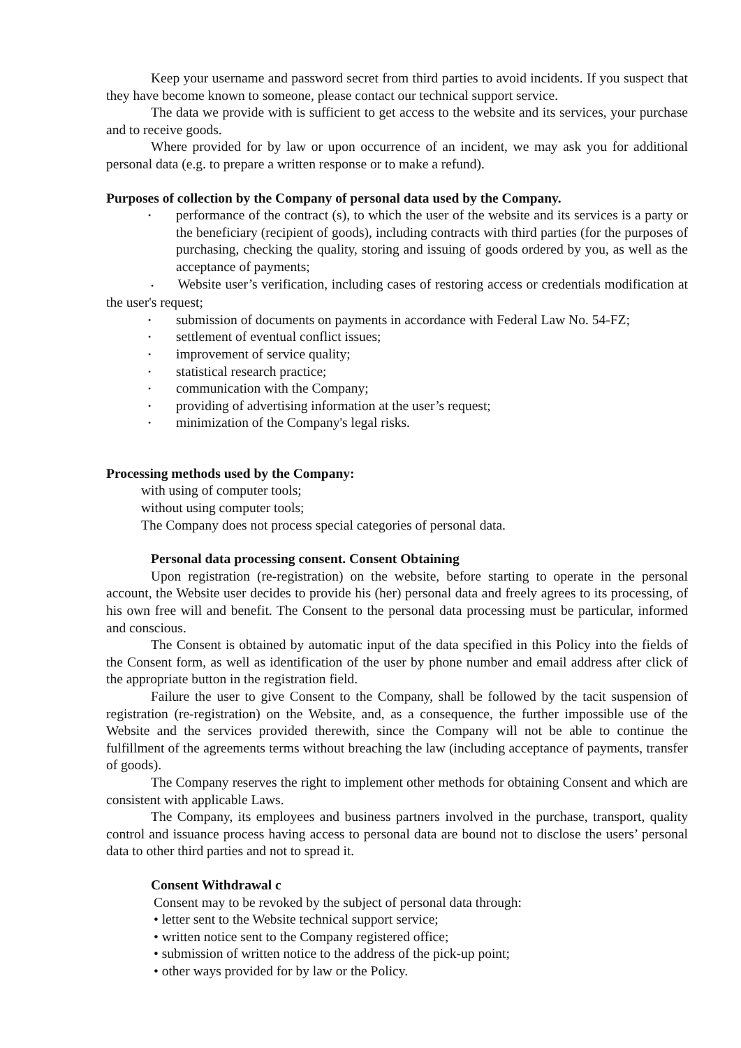Keep your username and password secret from third parties to avoid incidents. If you suspect that they have become known to someone, please contact our technical support service.
The data we provide with is sufficient to get access to the website and its services, your purchase and to receive goods.
Where provided for by law or upon occurrence of an incident, we may ask you for additional personal data (e.g. to prepare a written response or to make a refund).
Purposes of collection by the Company of personal data used by the Company.
• performance of the contract (s), to which the user of the website and its services is a party or the beneficiary (recipient of goods), including contracts with third parties (for the purposes of purchasing, checking the quality, storing and issuing of goods ordered by you, as well as the acceptance of payments;
• Website user’s verification, including cases of restoring access or credentials modification at the user's request;
• submission of documents on payments in accordance with Federal Law No. 54-FZ;
• settlement of eventual conflict issues;
• improvement of service quality;
• statistical research practice;
• communication with the Company;
• providing of advertising information at the user’s request;
• minimization of the Company's legal risks.
Processing methods used by the Company:
with using of computer tools;
without using computer tools;
The Company does not process special categories of personal data.
Personal data processing consent. Consent Obtaining
Upon registration (re-registration) on the website, before starting to operate in the personal account, the Website user decides to provide his (her) personal data and freely agrees to its processing, of his own free will and benefit. The Consent to the personal data processing must be particular, informed and conscious.
The Consent is obtained by automatic input of the data specified in this Policy into the fields of the Consent form, as well as identification of the user by phone number and email address after click of the appropriate button in the registration field.
Failure the user to give Consent to the Company, shall be followed by the tacit suspension of registration (re-registration) on the Website, and, as a consequence, the further impossible use of the Website and the services provided therewith, since the Company will not be able to continue the fulfillment of the agreements terms without breaching the law (including acceptance of payments, transfer of goods).
The Company reserves the right to implement other methods for obtaining Consent and which are consistent with applicable Laws.
The Company, its employees and business partners involved in the purchase, transport, quality control and issuance process having access to personal data are bound not to disclose the users’ personal data to other third parties and not to spread it.
Consent Withdrawal c
Consent may to be revoked by the subject of personal data through:
• letter sent to the Website technical support service;
• written notice sent to the Company registered office;
• submission of written notice to the address of the pick-up point;
• other ways provided for by law or the Policy.